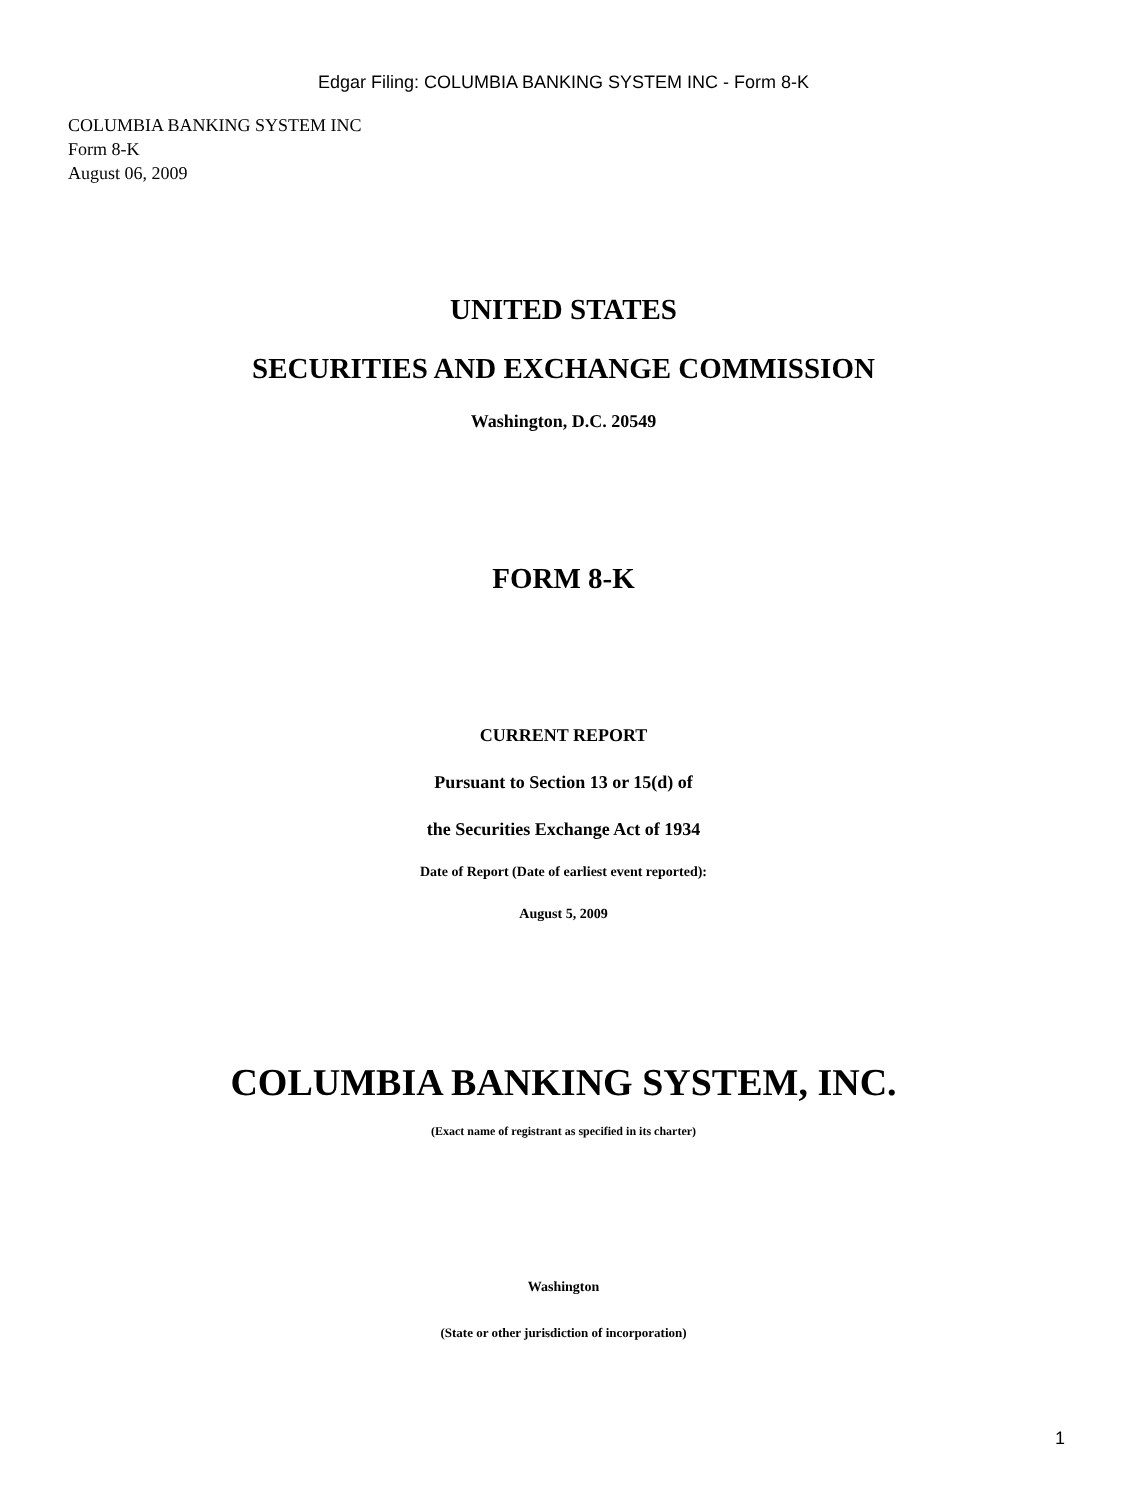Edgar Filing: COLUMBIA BANKING SYSTEM INC - Form 8-K
COLUMBIA BANKING SYSTEM INC
Form 8-K
August 06, 2009
UNITED STATES
SECURITIES AND EXCHANGE COMMISSION
Washington, D.C. 20549
FORM 8-K
CURRENT REPORT
Pursuant to Section 13 or 15(d) of
the Securities Exchange Act of 1934
Date of Report (Date of earliest event reported):
August 5, 2009
COLUMBIA BANKING SYSTEM, INC.
(Exact name of registrant as specified in its charter)
Washington
(State or other jurisdiction of incorporation)
1